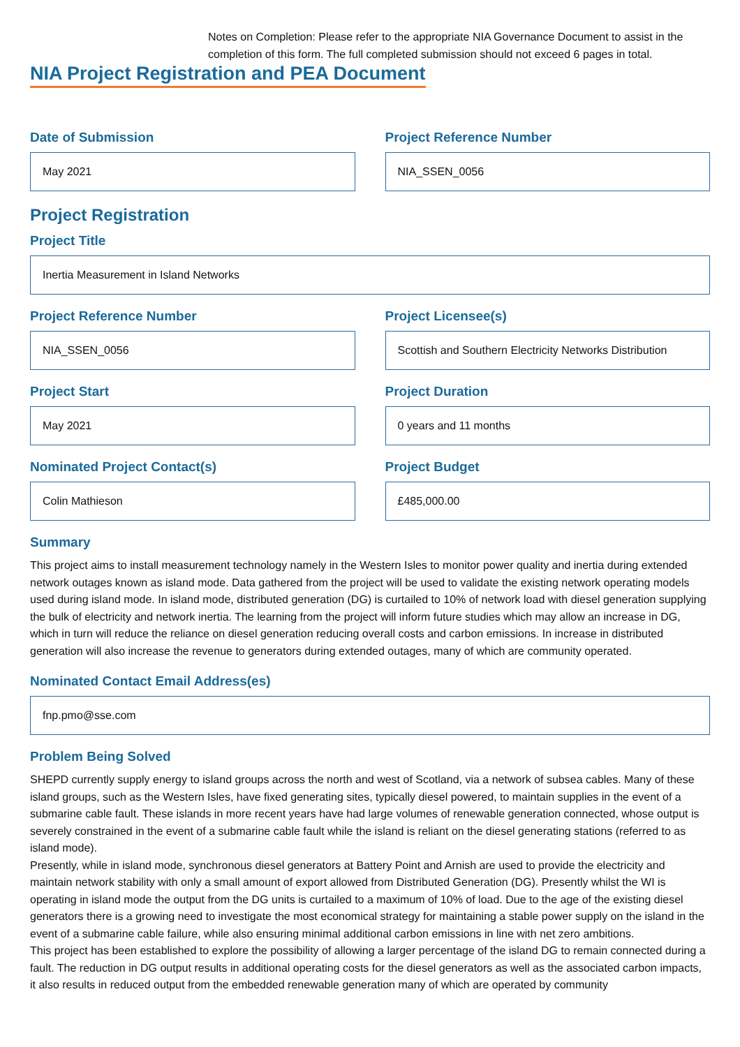Notes on Completion: Please refer to the appropriate NIA Governance Document to assist in the completion of this form. The full completed submission should not exceed 6 pages in total.
NIA Project Registration and PEA Document
Date of Submission
May 2021
Project Reference Number
NIA_SSEN_0056
Project Registration
Project Title
Inertia Measurement in Island Networks
Project Reference Number
NIA_SSEN_0056
Project Licensee(s)
Scottish and Southern Electricity Networks Distribution
Project Start
May 2021
Project Duration
0 years and 11 months
Nominated Project Contact(s)
Colin Mathieson
Project Budget
£485,000.00
Summary
This project aims to install measurement technology namely in the Western Isles to monitor power quality and inertia during extended network outages known as island mode. Data gathered from the project will be used to validate the existing network operating models used during island mode. In island mode, distributed generation (DG) is curtailed to 10% of network load with diesel generation supplying the bulk of electricity and network inertia. The learning from the project will inform future studies which may allow an increase in DG, which in turn will reduce the reliance on diesel generation reducing overall costs and carbon emissions. In increase in distributed generation will also increase the revenue to generators during extended outages, many of which are community operated.
Nominated Contact Email Address(es)
fnp.pmo@sse.com
Problem Being Solved
SHEPD currently supply energy to island groups across the north and west of Scotland, via a network of subsea cables. Many of these island groups, such as the Western Isles, have fixed generating sites, typically diesel powered, to maintain supplies in the event of a submarine cable fault. These islands in more recent years have had large volumes of renewable generation connected, whose output is severely constrained in the event of a submarine cable fault while the island is reliant on the diesel generating stations (referred to as island mode).
Presently, while in island mode, synchronous diesel generators at Battery Point and Arnish are used to provide the electricity and maintain network stability with only a small amount of export allowed from Distributed Generation (DG). Presently whilst the WI is operating in island mode the output from the DG units is curtailed to a maximum of 10% of load. Due to the age of the existing diesel generators there is a growing need to investigate the most economical strategy for maintaining a stable power supply on the island in the event of a submarine cable failure, while also ensuring minimal additional carbon emissions in line with net zero ambitions.
This project has been established to explore the possibility of allowing a larger percentage of the island DG to remain connected during a fault. The reduction in DG output results in additional operating costs for the diesel generators as well as the associated carbon impacts, it also results in reduced output from the embedded renewable generation many of which are operated by community